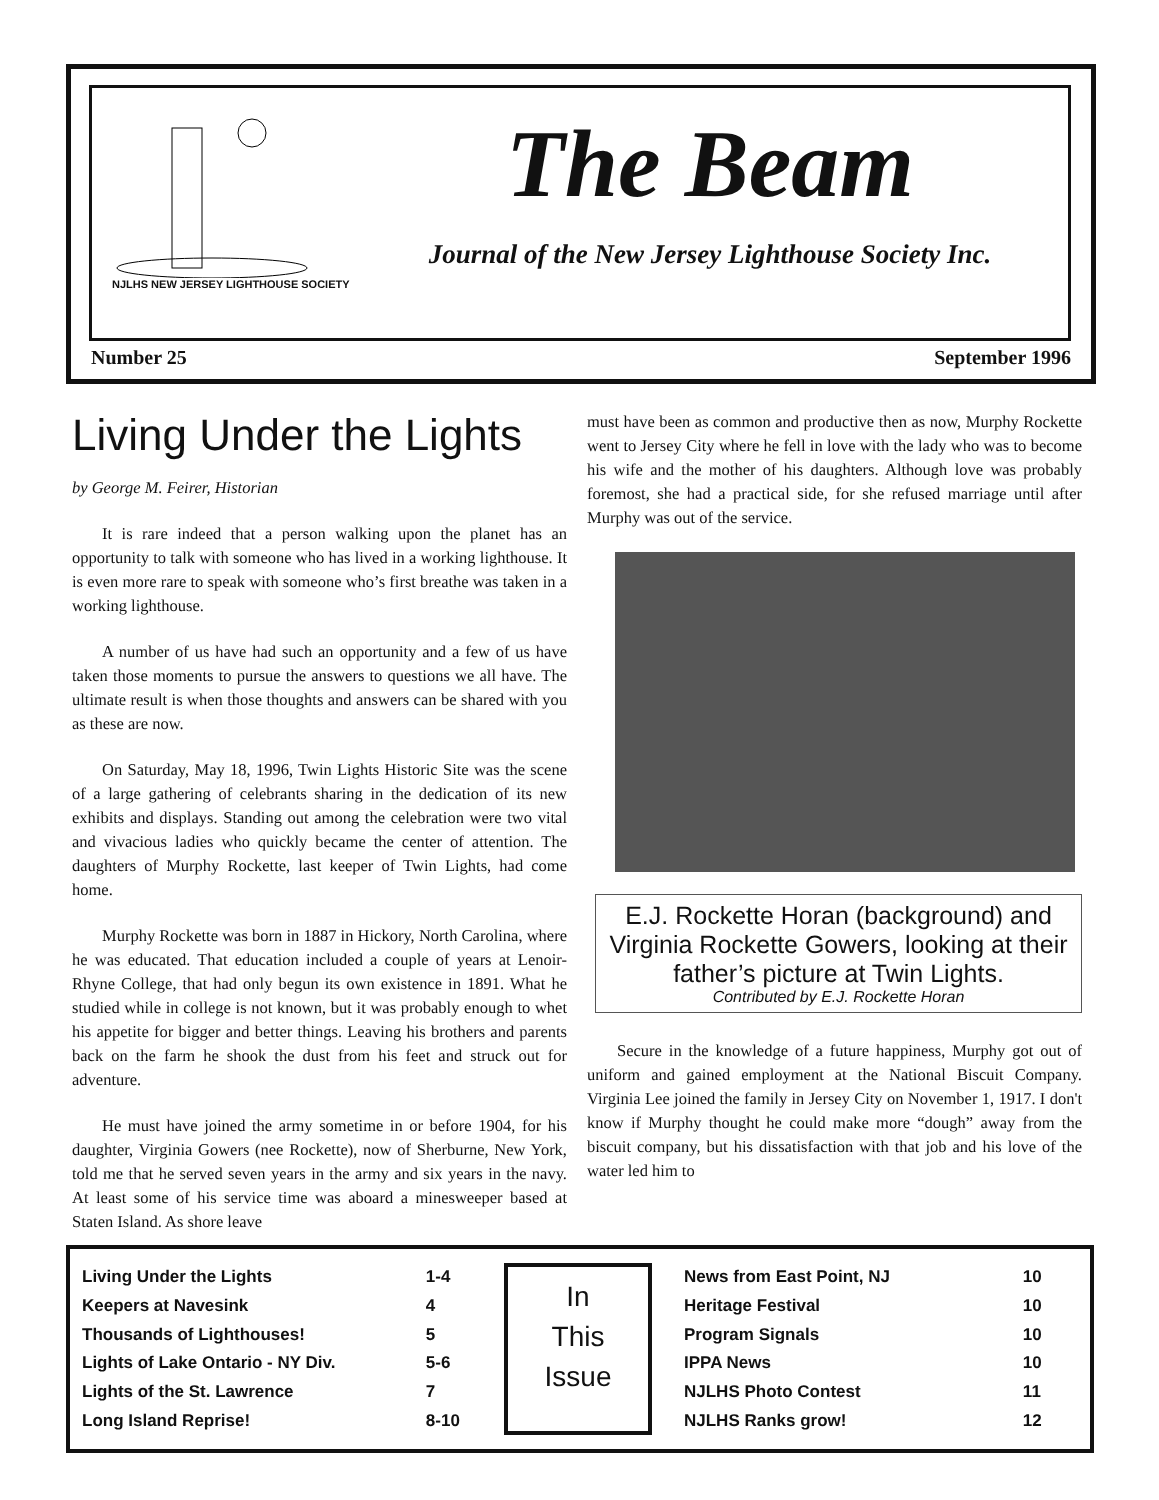NJLHS NEW JERSEY LIGHTHOUSE SOCIETY
The Beam
Journal of the New Jersey Lighthouse Society Inc.
Number 25 September 1996
Living Under the Lights
by George M. Feirer, Historian
It is rare indeed that a person walking upon the planet has an opportunity to talk with someone who has lived in a working lighthouse. It is even more rare to speak with someone who’s first breathe was taken in a working lighthouse.
A number of us have had such an opportunity and a few of us have taken those moments to pursue the answers to questions we all have. The ultimate result is when those thoughts and answers can be shared with you as these are now.
On Saturday, May 18, 1996, Twin Lights Historic Site was the scene of a large gathering of celebrants sharing in the dedication of its new exhibits and displays. Standing out among the celebration were two vital and vivacious ladies who quickly became the center of attention. The daughters of Murphy Rockette, last keeper of Twin Lights, had come home.
Murphy Rockette was born in 1887 in Hickory, North Carolina, where he was educated. That education included a couple of years at Lenoir-Rhyne College, that had only begun its own existence in 1891. What he studied while in college is not known, but it was probably enough to whet his appetite for bigger and better things. Leaving his brothers and parents back on the farm he shook the dust from his feet and struck out for adventure.
He must have joined the army sometime in or before 1904, for his daughter, Virginia Gowers (nee Rockette), now of Sherburne, New York, told me that he served seven years in the army and six years in the navy. At least some of his service time was aboard a minesweeper based at Staten Island. As shore leave
must have been as common and productive then as now, Murphy Rockette went to Jersey City where he fell in love with the lady who was to become his wife and the mother of his daughters. Although love was probably foremost, she had a practical side, for she refused marriage until after Murphy was out of the service.
E.J. Rockette Horan (background) and Virginia Rockette Gowers, looking at their father’s picture at Twin Lights.
Contributed by E.J. Rockette Horan
Secure in the knowledge of a future happiness, Murphy got out of uniform and gained employment at the National Biscuit Company. Virginia Lee joined the family in Jersey City on November 1, 1917. I don't know if Murphy thought he could make more “dough” away from the biscuit company, but his dissatisfaction with that job and his love of the water led him to
| Living Under the Lights | 1-4 |
| Keepers at Navesink | 4 |
| Thousands of Lighthouses! | 5 |
| Lights of Lake Ontario - NY Div. | 5-6 |
| Lights of the St. Lawrence | 7 |
| Long Island Reprise! | 8-10 |
In
This
Issue
| News from East Point, NJ | 10 |
| Heritage Festival | 10 |
| Program Signals | 10 |
| IPPA News | 10 |
| NJLHS Photo Contest | 11 |
| NJLHS Ranks grow! | 12 |